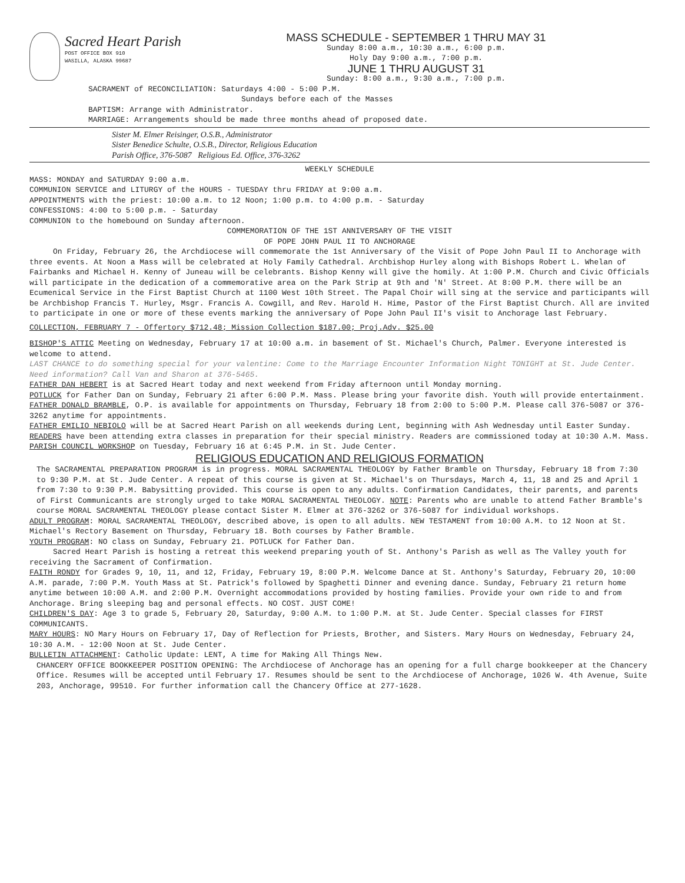Sacred Heart Parish
POST OFFICE BOX 910
WASILLA, ALASKA 99687
MASS SCHEDULE - SEPTEMBER 1 THRU MAY 31
Sunday 8:00 a.m., 10:30 a.m., 6:00 p.m.
Holy Day 9:00 a.m., 7:00 p.m.
JUNE 1 THRU AUGUST 31
Sunday: 8:00 a.m., 9:30 a.m., 7:00 p.m.
SACRAMENT of RECONCILIATION: Saturdays 4:00 - 5:00 P.M.
Sundays before each of the Masses
BAPTISM: Arrange with Administrator.
MARRIAGE: Arrangements should be made three months ahead of proposed date.
Sister M. Elmer Reisinger, O.S.B., Administrator
Sister Benedice Schulte, O.S.B., Director, Religious Education
Parish Office, 376-5087 Religious Ed. Office, 376-3262
WEEKLY SCHEDULE
MASS: MONDAY and SATURDAY 9:00 a.m.
COMMUNION SERVICE and LITURGY of the HOURS - TUESDAY thru FRIDAY at 9:00 a.m.
APPOINTMENTS with the priest: 10:00 a.m. to 12 Noon; 1:00 p.m. to 4:00 p.m. - Saturday
CONFESSIONS: 4:00 to 5:00 p.m. - Saturday
COMMUNION to the homebound on Sunday afternoon.
COMMEMORATION OF THE 1ST ANNIVERSARY OF THE VISIT
OF POPE JOHN PAUL II TO ANCHORAGE
On Friday, February 26, the Archdiocese will commemorate the 1st Anniversary of the Visit of Pope John Paul II to Anchorage with three events. At Noon a Mass will be celebrated at Holy Family Cathedral. Archbishop Hurley along with Bishops Robert L. Whelan of Fairbanks and Michael H. Kenny of Juneau will be celebrants. Bishop Kenny will give the homily. At 1:00 P.M. Church and Civic Officials will participate in the dedication of a commemorative area on the Park Strip at 9th and 'N' Street. At 8:00 P.M. there will be an Ecumenical Service in the First Baptist Church at 1100 West 10th Street. The Papal Choir will sing at the service and participants will be Archbishop Francis T. Hurley, Msgr. Francis A. Cowgill, and Rev. Harold H. Hime, Pastor of the First Baptist Church. All are invited to participate in one or more of these events marking the anniversary of Pope John Paul II's visit to Anchorage last February.
COLLECTION, FEBRUARY 7 - Offertory $712.48; Mission Collection $187.00; Proj.Adv. $25.00
BISHOP'S ATTIC Meeting on Wednesday, February 17 at 10:00 a.m. in basement of St. Michael's Church, Palmer. Everyone interested is welcome to attend.
LAST CHANCE to do something special for your valentine: Come to the Marriage Encounter Information Night TONIGHT at St. Jude Center. Need information? Call Van and Sharon at 376-5465.
FATHER DAN HEBERT is at Sacred Heart today and next weekend from Friday afternoon until Monday morning.
POTLUCK for Father Dan on Sunday, February 21 after 6:00 P.M. Mass. Please bring your favorite dish. Youth will provide entertainment.
FATHER DONALD BRAMBLE, O.P. is available for appointments on Thursday, February 18 from 2:00 to 5:00 P.M. Please call 376-5087 or 376-3262 anytime for appointments.
FATHER EMILIO NEBIOLO will be at Sacred Heart Parish on all weekends during Lent, beginning with Ash Wednesday until Easter Sunday.
READERS have been attending extra classes in preparation for their special ministry. Readers are commissioned today at 10:30 A.M. Mass.
PARISH COUNCIL WORKSHOP on Tuesday, February 16 at 6:45 P.M. in St. Jude Center.
RELIGIOUS EDUCATION AND RELIGIOUS FORMATION
The SACRAMENTAL PREPARATION PROGRAM is in progress. MORAL SACRAMENTAL THEOLOGY by Father Bramble on Thursday, February 18 from 7:30 to 9:30 P.M. at St. Jude Center. A repeat of this course is given at St. Michael's on Thursdays, March 4, 11, 18 and 25 and April 1 from 7:30 to 9:30 P.M. Babysitting provided. This course is open to any adults. Confirmation Candidates, their parents, and parents of First Communicants are strongly urged to take MORAL SACRAMENTAL THEOLOGY. NOTE: Parents who are unable to attend Father Bramble's course MORAL SACRAMENTAL THEOLOGY please contact Sister M. Elmer at 376-3262 or 376-5087 for individual workshops.
ADULT PROGRAM: MORAL SACRAMENTAL THEOLOGY, described above, is open to all adults. NEW TESTAMENT from 10:00 A.M. to 12 Noon at St. Michael's Rectory Basement on Thursday, February 18. Both courses by Father Bramble.
YOUTH PROGRAM: NO class on Sunday, February 21. POTLUCK for Father Dan.
Sacred Heart Parish is hosting a retreat this weekend preparing youth of St. Anthony's Parish as well as The Valley youth for receiving the Sacrament of Confirmation.
FAITH RONDY for Grades 9, 10, 11, and 12, Friday, February 19, 8:00 P.M. Welcome Dance at St. Anthony's Saturday, February 20, 10:00 A.M. parade, 7:00 P.M. Youth Mass at St. Patrick's followed by Spaghetti Dinner and evening dance. Sunday, February 21 return home anytime between 10:00 A.M. and 2:00 P.M. Overnight accommodations provided by hosting families. Provide your own ride to and from Anchorage. Bring sleeping bag and personal effects. NO COST. JUST COME!
CHILDREN'S DAY: Age 3 to grade 5, February 20, Saturday, 9:00 A.M. to 1:00 P.M. at St. Jude Center. Special classes for FIRST COMMUNICANTS.
MARY HOURS: NO Mary Hours on February 17, Day of Reflection for Priests, Brother, and Sisters. Mary Hours on Wednesday, February 24, 10:30 A.M. - 12:00 Noon at St. Jude Center.
BULLETIN ATTACHMENT: Catholic Update: LENT, A time for Making All Things New.
CHANCERY OFFICE BOOKKEEPER POSITION OPENING: The Archdiocese of Anchorage has an opening for a full charge bookkeeper at the Chancery Office. Resumes will be accepted until February 17. Resumes should be sent to the Archdiocese of Anchorage, 1026 W. 4th Avenue, Suite 203, Anchorage, 99510. For further information call the Chancery Office at 277-1628.